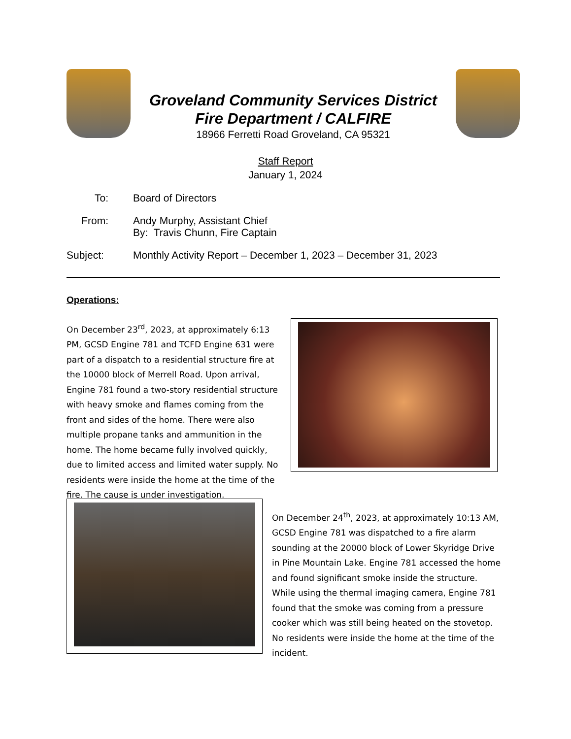Groveland Community Services District
Fire Department / CALFIRE
18966 Ferretti Road Groveland, CA 95321
Staff Report
January 1, 2024
To: Board of Directors
From: Andy Murphy, Assistant Chief
By: Travis Chunn, Fire Captain
Subject:
Monthly Activity Report – December 1, 2023 – December 31, 2023
Operations:
On December 23<sup>rd</sup>, 2023, at approximately 6:13 PM, GCSD Engine 781 and TCFD Engine 631 were part of a dispatch to a residential structure fire at the 10000 block of Merrell Road. Upon arrival, Engine 781 found a two-story residential structure with heavy smoke and flames coming from the front and sides of the home. There were also multiple propane tanks and ammunition in the home. The home became fully involved quickly, due to limited access and limited water supply. No residents were inside the home at the time of the fire. The cause is under investigation.
On December 24<sup>th</sup>, 2023, at approximately 10:13 AM, GCSD Engine 781 was dispatched to a fire alarm sounding at the 20000 block of Lower Skyridge Drive in Pine Mountain Lake. Engine 781 accessed the home and found significant smoke inside the structure. While using the thermal imaging camera, Engine 781 found that the smoke was coming from a pressure cooker which was still being heated on the stovetop. No residents were inside the home at the time of the incident.